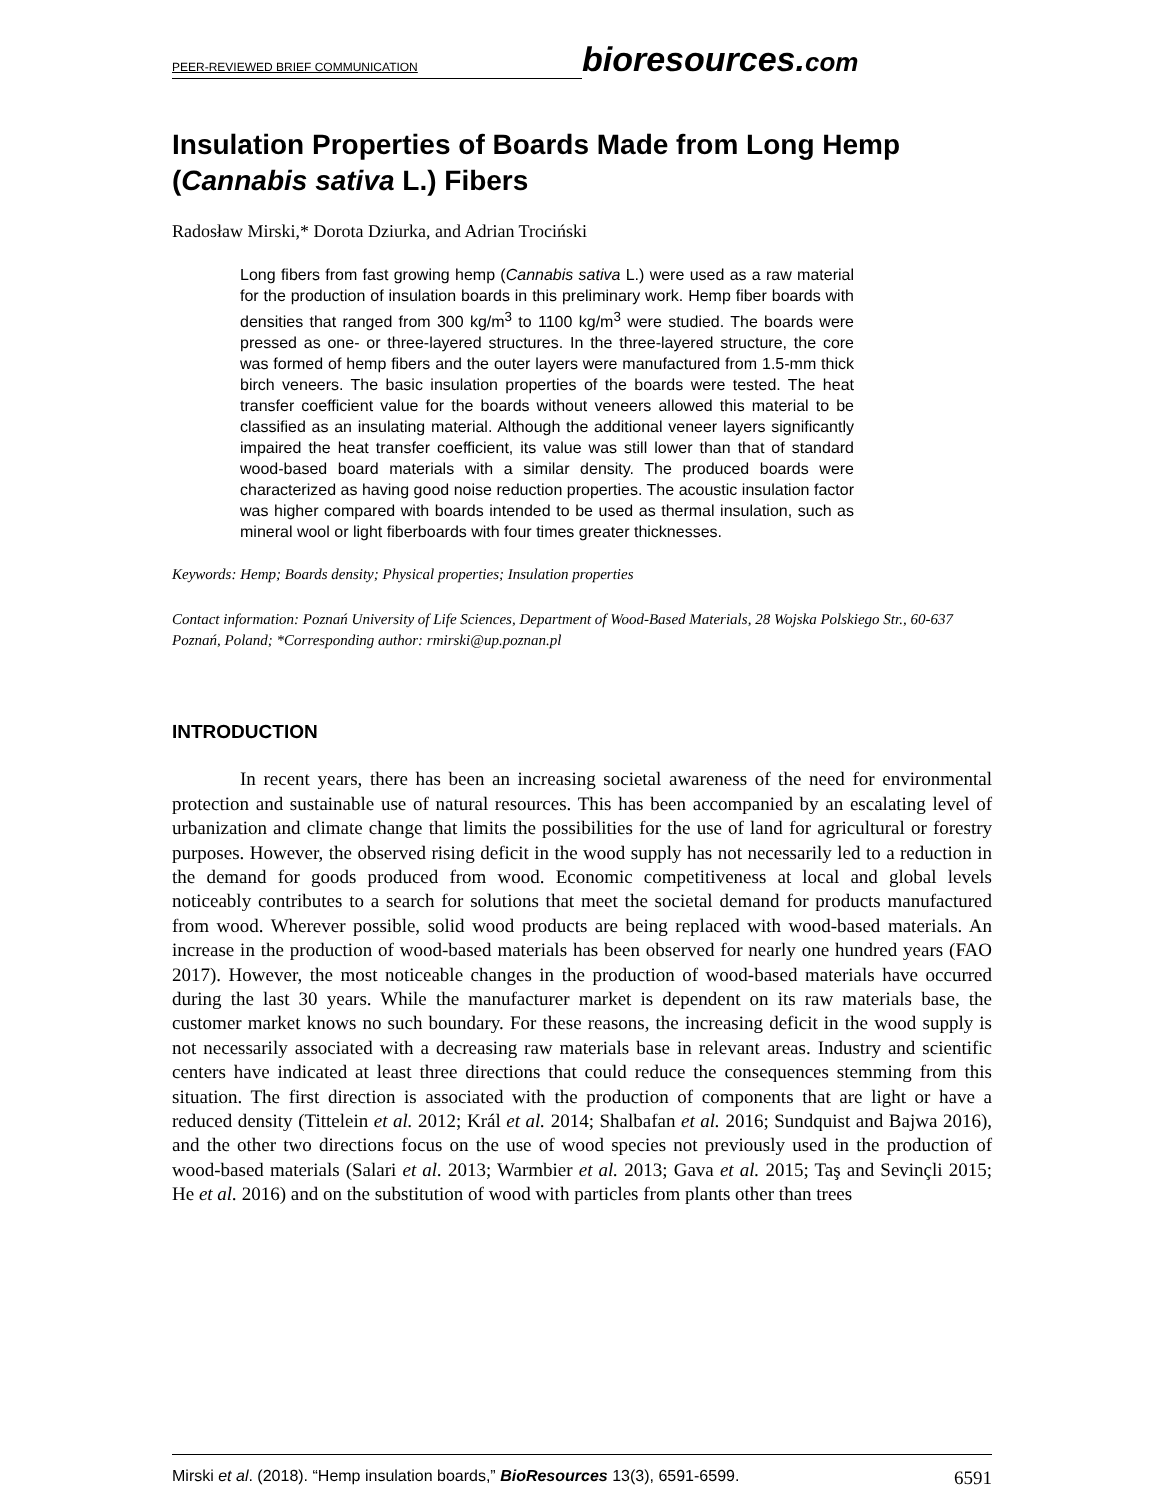PEER-REVIEWED BRIEF COMMUNICATION bioresources.com
Insulation Properties of Boards Made from Long Hemp (Cannabis sativa L.) Fibers
Radosław Mirski,* Dorota Dziurka, and Adrian Trociński
Long fibers from fast growing hemp (Cannabis sativa L.) were used as a raw material for the production of insulation boards in this preliminary work. Hemp fiber boards with densities that ranged from 300 kg/m<sup>3</sup> to 1100 kg/m<sup>3</sup> were studied. The boards were pressed as one- or three-layered structures. In the three-layered structure, the core was formed of hemp fibers and the outer layers were manufactured from 1.5-mm thick birch veneers. The basic insulation properties of the boards were tested. The heat transfer coefficient value for the boards without veneers allowed this material to be classified as an insulating material. Although the additional veneer layers significantly impaired the heat transfer coefficient, its value was still lower than that of standard wood-based board materials with a similar density. The produced boards were characterized as having good noise reduction properties. The acoustic insulation factor was higher compared with boards intended to be used as thermal insulation, such as mineral wool or light fiberboards with four times greater thicknesses.
Keywords: Hemp; Boards density; Physical properties; Insulation properties
Contact information: Poznań University of Life Sciences, Department of Wood-Based Materials, 28 Wojska Polskiego Str., 60-637 Poznań, Poland; *Corresponding author: rmirski@up.poznan.pl
INTRODUCTION
In recent years, there has been an increasing societal awareness of the need for environmental protection and sustainable use of natural resources. This has been accompanied by an escalating level of urbanization and climate change that limits the possibilities for the use of land for agricultural or forestry purposes. However, the observed rising deficit in the wood supply has not necessarily led to a reduction in the demand for goods produced from wood. Economic competitiveness at local and global levels noticeably contributes to a search for solutions that meet the societal demand for products manufactured from wood. Wherever possible, solid wood products are being replaced with wood-based materials. An increase in the production of wood-based materials has been observed for nearly one hundred years (FAO 2017). However, the most noticeable changes in the production of wood-based materials have occurred during the last 30 years. While the manufacturer market is dependent on its raw materials base, the customer market knows no such boundary. For these reasons, the increasing deficit in the wood supply is not necessarily associated with a decreasing raw materials base in relevant areas. Industry and scientific centers have indicated at least three directions that could reduce the consequences stemming from this situation. The first direction is associated with the production of components that are light or have a reduced density (Tittelein et al. 2012; Král et al. 2014; Shalbafan et al. 2016; Sundquist and Bajwa 2016), and the other two directions focus on the use of wood species not previously used in the production of wood-based materials (Salari et al. 2013; Warmbier et al. 2013; Gava et al. 2015; Taş and Sevinçli 2015; He et al. 2016) and on the substitution of wood with particles from plants other than trees
Mirski et al. (2018). “Hemp insulation boards,” BioResources 13(3), 6591-6599. 6591